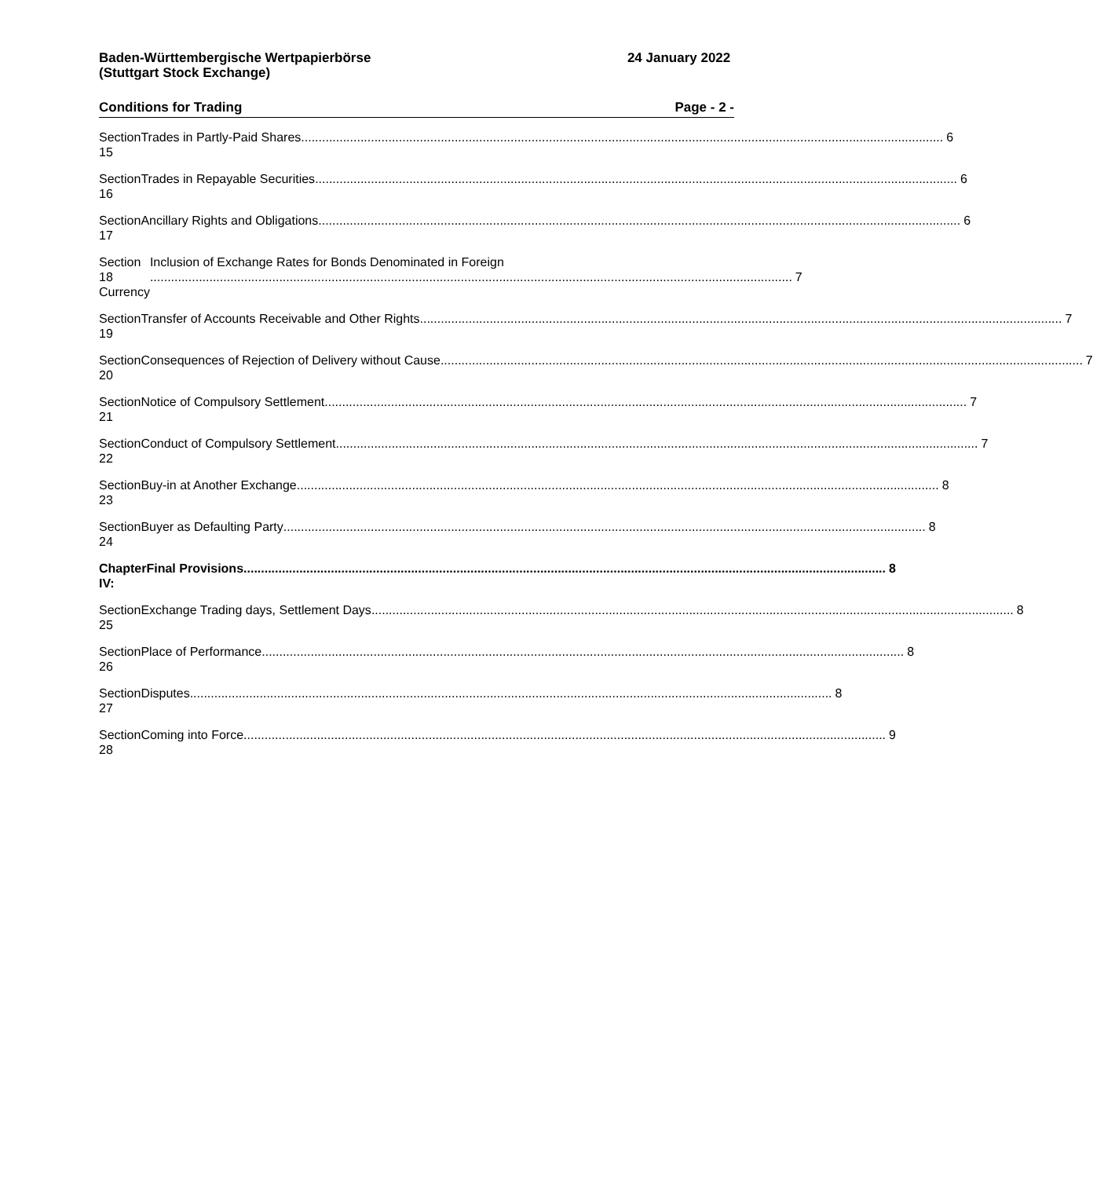Baden-Württembergische Wertpapierbörse
(Stuttgart Stock Exchange)
24 January 2022
Conditions for Trading Page - 2 -
Section 15 Trades in Partly-Paid Shares 6
Section 16 Trades in Repayable Securities 6
Section 17 Ancillary Rights and Obligations 6
Section 18 Currency
Inclusion of Exchange Rates for Bonds Denominated in Foreign
7
Section 19 Transfer of Accounts Receivable and Other Rights 7
Section 20 Consequences of Rejection of Delivery without Cause 7
Section 21 Notice of Compulsory Settlement 7
Section 22 Conduct of Compulsory Settlement 7
Section 23 Buy-in at Another Exchange 8
Section 24 Buyer as Defaulting Party 8
Chapter IV: Final Provisions 8
Section 25 Exchange Trading days, Settlement Days 8
Section 26 Place of Performance 8
Section 27 Disputes 8
Section 28 Coming into Force 9